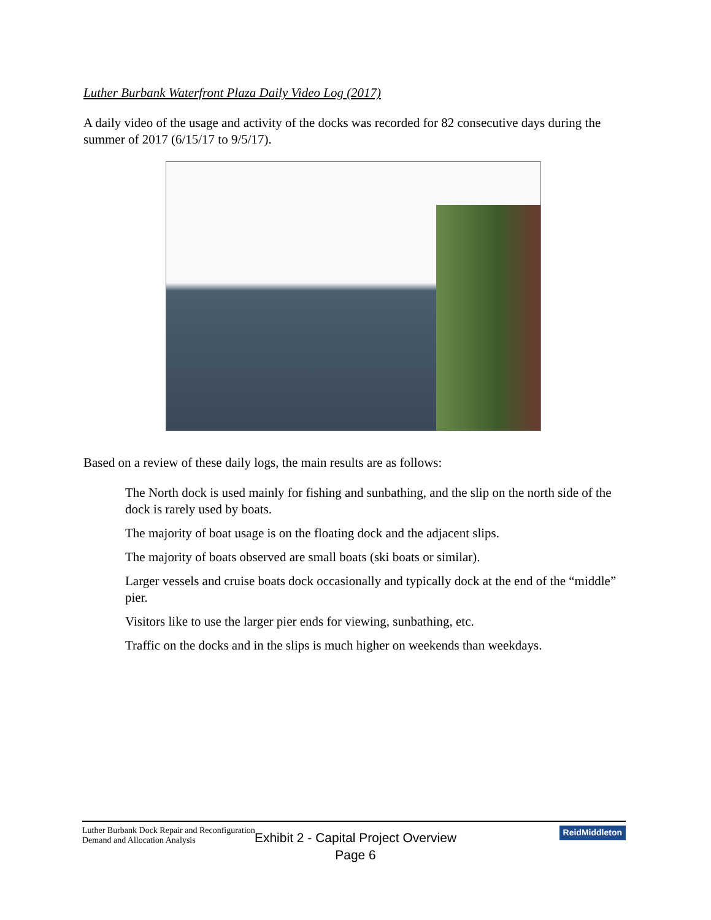Luther Burbank Waterfront Plaza Daily Video Log (2017)
A daily video of the usage and activity of the docks was recorded for 82 consecutive days during the summer of 2017 (6/15/17 to 9/5/17).
Based on a review of these daily logs, the main results are as follows:
The North dock is used mainly for fishing and sunbathing, and the slip on the north side of the dock is rarely used by boats.
The majority of boat usage is on the floating dock and the adjacent slips.
The majority of boats observed are small boats (ski boats or similar).
Larger vessels and cruise boats dock occasionally and typically dock at the end of the “middle” pier.
Visitors like to use the larger pier ends for viewing, sunbathing, etc.
Traffic on the docks and in the slips is much higher on weekends than weekdays.
Luther Burbank Dock Repair and Reconfiguration
Demand and Allocation Analysis
ReidMiddleton
Exhibit 2 - Capital Project Overview
Page 6